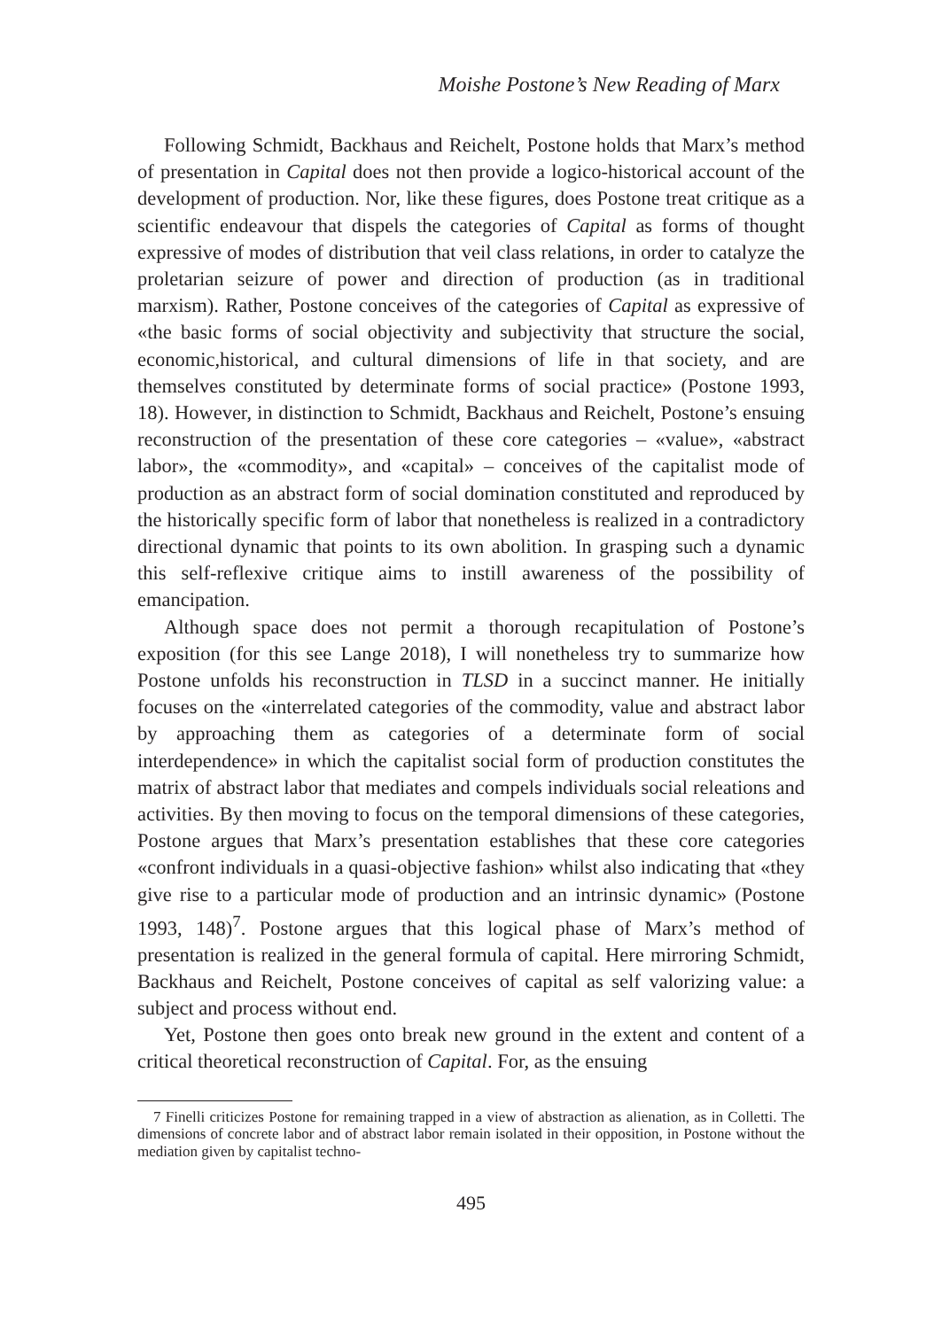Moishe Postone’s New Reading of Marx
Following Schmidt, Backhaus and Reichelt, Postone holds that Marx’s method of presentation in Capital does not then provide a logico-historical account of the development of production. Nor, like these figures, does Postone treat critique as a scientific endeavour that dispels the categories of Capital as forms of thought expressive of modes of distribution that veil class relations, in order to catalyze the proletarian seizure of power and direction of production (as in traditional marxism). Rather, Postone conceives of the categories of Capital as expressive of «the basic forms of social objectivity and subjectivity that structure the social, economic,historical, and cultural dimensions of life in that society, and are themselves constituted by determinate forms of social practice» (Postone 1993, 18). However, in distinction to Schmidt, Backhaus and Reichelt, Postone’s ensuing reconstruction of the presentation of these core categories – «value», «abstract labor», the «commodity», and «capital» – conceives of the capitalist mode of production as an abstract form of social domination constituted and reproduced by the historically specific form of labor that nonetheless is realized in a contradictory directional dynamic that points to its own abolition. In grasping such a dynamic this self-reflexive critique aims to instill awareness of the possibility of emancipation.
Although space does not permit a thorough recapitulation of Postone’s exposition (for this see Lange 2018), I will nonetheless try to summarize how Postone unfolds his reconstruction in TLSD in a succinct manner. He initially focuses on the «interrelated categories of the commodity, value and abstract labor by approaching them as categories of a determinate form of social interdependence» in which the capitalist social form of production constitutes the matrix of abstract labor that mediates and compels individuals social releations and activities. By then moving to focus on the temporal dimensions of these categories, Postone argues that Marx’s presentation establishes that these core categories «confront individuals in a quasi-objective fashion» whilst also indicating that «they give rise to a particular mode of production and an intrinsic dynamic» (Postone 1993, 148)<sup>7</sup>. Postone argues that this logical phase of Marx’s method of presentation is realized in the general formula of capital. Here mirroring Schmidt, Backhaus and Reichelt, Postone conceives of capital as self valorizing value: a subject and process without end.
Yet, Postone then goes onto break new ground in the extent and content of a critical theoretical reconstruction of Capital. For, as the ensuing
7 Finelli criticizes Postone for remaining trapped in a view of abstraction as alienation, as in Colletti. The dimensions of concrete labor and of abstract labor remain isolated in their opposition, in Postone without the mediation given by capitalist techno-
495